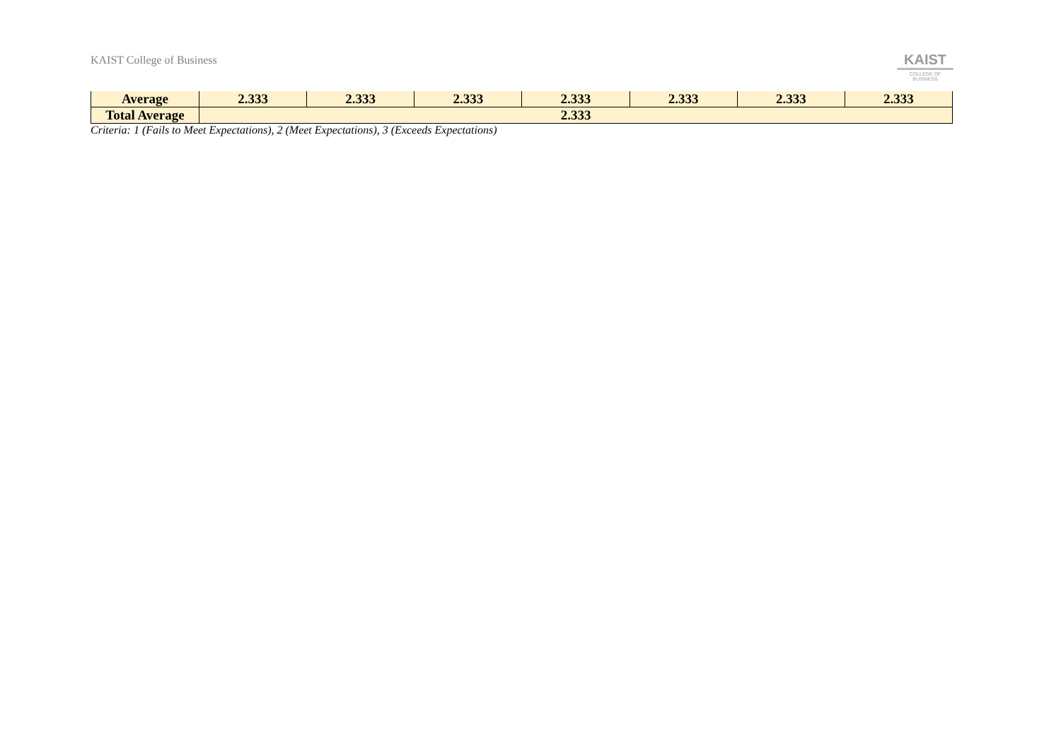KAIST College of Business
KAIST
COLLEGE OF BUSINESS
| Average | 2.333 | 2.333 | 2.333 | 2.333 | 2.333 | 2.333 | 2.333 |
| Total Average | 2.333 | | | | | | |
Criteria: 1 (Fails to Meet Expectations), 2 (Meet Expectations), 3 (Exceeds Expectations)